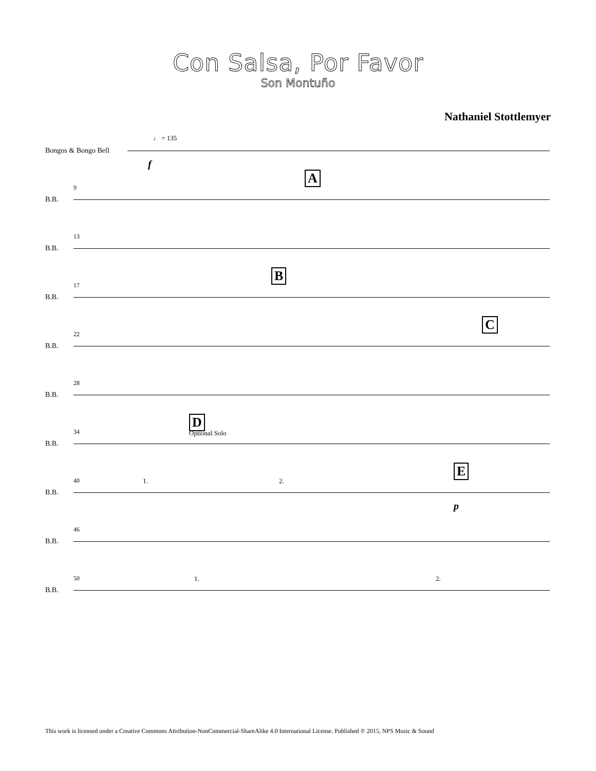Con Salsa, Por Favor
Son Montuño
Nathaniel Stottlemyer
Bongos & Bongo Bell
♩ = 135
f
B.B.
9
A
B.B.
13
B.B.
17
B
B.B.
22
C
B.B.
28
B.B.
34
D
Optional Solo
B.B.
40 1. 2.
E
p
B.B.
46
B.B.
50 1. 2.
This work is licensed under a Creative Commons Attribution-NonCommercial-ShareAlike 4.0 International License. Published ℗ 2015, NPS Music & Sound